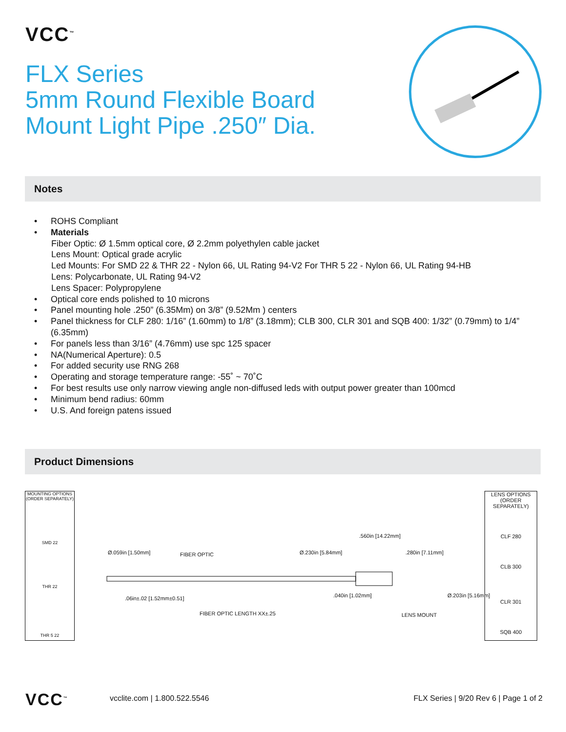VCC<sup>™</sup>
FLX Series
5mm Round Flexible Board
Mount Light Pipe .250″ Dia.
Notes
• ROHS Compliant
• Materials
Fiber Optic: Ø 1.5mm optical core, Ø 2.2mm polyethylen cable jacket
Lens Mount: Optical grade acrylic
Led Mounts: For SMD 22 & THR 22 - Nylon 66, UL Rating 94-V2 For THR 5 22 - Nylon 66, UL Rating 94-HB
Lens: Polycarbonate, UL Rating 94-V2
Lens Spacer: Polypropylene
• Optical core ends polished to 10 microns
• Panel mounting hole .250” (6.35Mm) on 3/8” (9.52Mm ) centers
• Panel thickness for CLF 280: 1/16” (1.60mm) to 1/8” (3.18mm); CLB 300, CLR 301 and SQB 400: 1/32” (0.79mm) to 1/4” (6.35mm)
• For panels less than 3/16” (4.76mm) use spc 125 spacer
• NA(Numerical Aperture): 0.5
• For added security use RNG 268
• Operating and storage temperature range: -55˚ ~ 70˚C
• For best results use only narrow viewing angle non-diffused leds with output power greater than 100mcd
• Minimum bend radius: 60mm
• U.S. And foreign patens issued
Product Dimensions
MOUNTING OPTIONS (ORDER SEPARATELY)
SMD 22
THR 22
THR 5 22
LENS OPTIONS (ORDER SEPARATELY)
CLF 280
CLB 300
CLR 301
SQB 400
Ø.059in [1.50mm] FIBER OPTIC Ø.230in [5.84mm]
.560in [14.22mm]
.280in [7.11mm]
.06in±.02 [1.52mm±0.51] .040in [1.02mm] Ø.203in [5.16mm]
FIBER OPTIC LENGTH XX±.25 LENS MOUNT
VCC<sup>™</sup> vcclite.com | 1.800.522.5546
FLX Series | 9/20 Rev 6 | Page 1 of 2